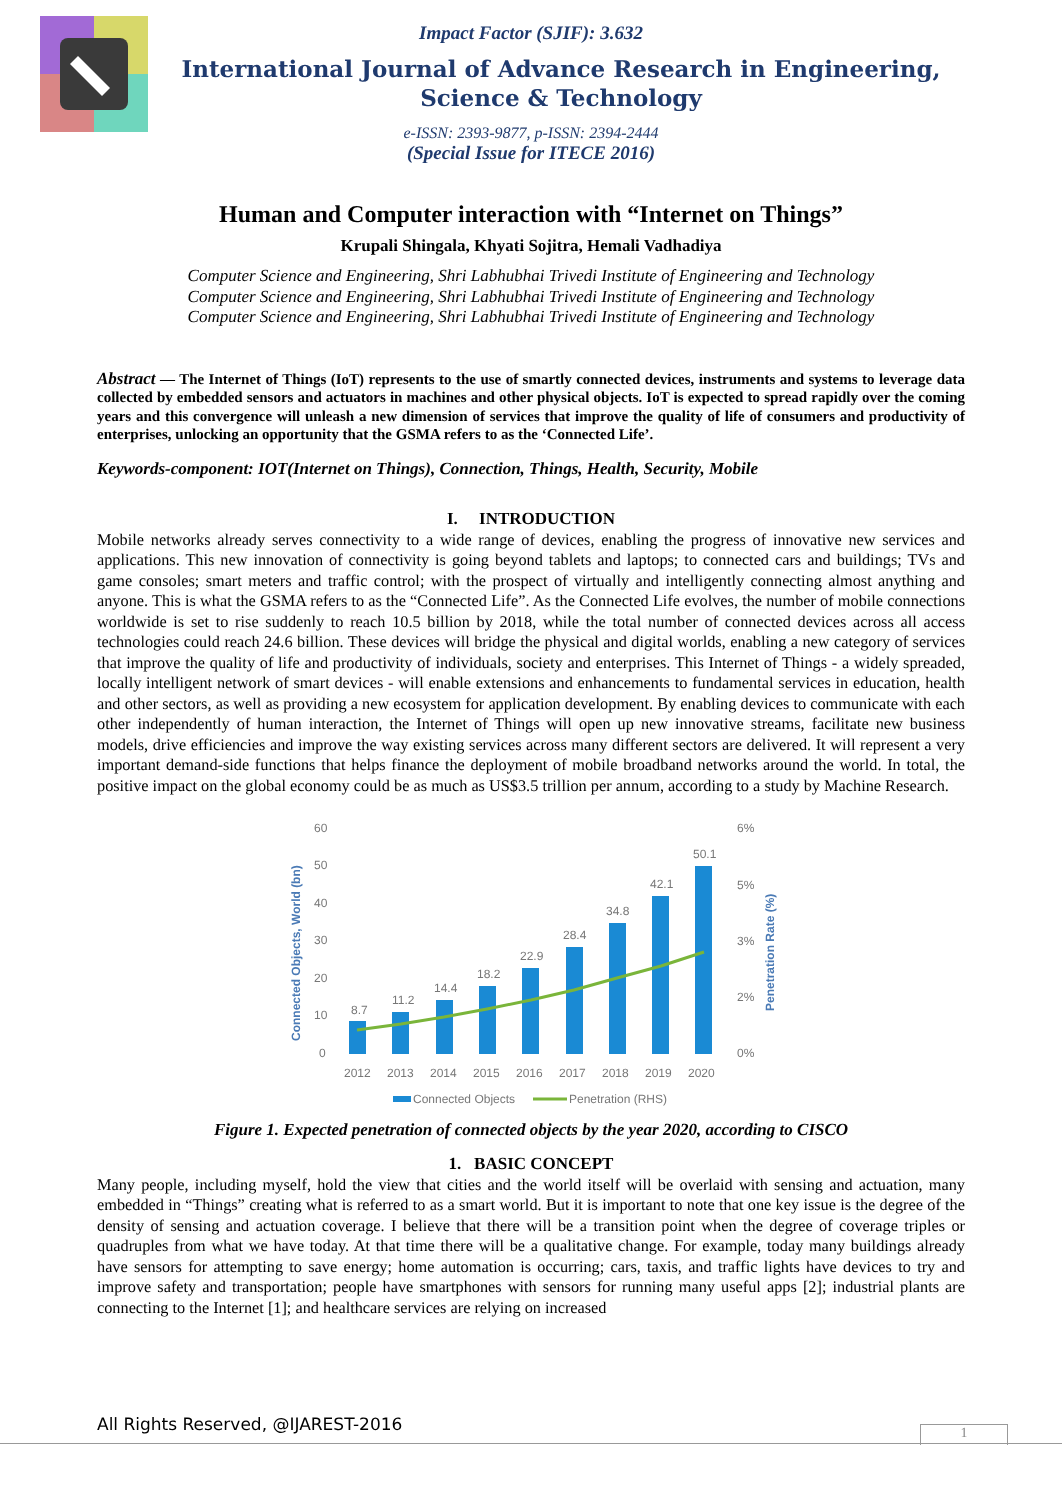Impact Factor (SJIF): 3.632
International Journal of Advance Research in Engineering, Science & Technology
e-ISSN: 2393-9877, p-ISSN: 2394-2444
(Special Issue for ITECE 2016)
Human and Computer interaction with “Internet on Things”
Krupali Shingala, Khyati Sojitra, Hemali Vadhadiya
Computer Science and Engineering, Shri Labhubhai Trivedi Institute of Engineering and Technology
Computer Science and Engineering, Shri Labhubhai Trivedi Institute of Engineering and Technology
Computer Science and Engineering, Shri Labhubhai Trivedi Institute of Engineering and Technology
Abstract — The Internet of Things (IoT) represents to the use of smartly connected devices, instruments and systems to leverage data collected by embedded sensors and actuators in machines and other physical objects. IoT is expected to spread rapidly over the coming years and this convergence will unleash a new dimension of services that improve the quality of life of consumers and productivity of enterprises, unlocking an opportunity that the GSMA refers to as the ‘Connected Life’.
Keywords-component: IOT(Internet on Things), Connection, Things, Health, Security, Mobile
I. INTRODUCTION
Mobile networks already serves connectivity to a wide range of devices, enabling the progress of innovative new services and applications. This new innovation of connectivity is going beyond tablets and laptops; to connected cars and buildings; TVs and game consoles; smart meters and traffic control; with the prospect of virtually and intelligently connecting almost anything and anyone. This is what the GSMA refers to as the “Connected Life”. As the Connected Life evolves, the number of mobile connections worldwide is set to rise suddenly to reach 10.5 billion by 2018, while the total number of connected devices across all access technologies could reach 24.6 billion. These devices will bridge the physical and digital worlds, enabling a new category of services that improve the quality of life and productivity of individuals, society and enterprises. This Internet of Things - a widely spreaded, locally intelligent network of smart devices - will enable extensions and enhancements to fundamental services in education, health and other sectors, as well as providing a new ecosystem for application development. By enabling devices to communicate with each other independently of human interaction, the Internet of Things will open up new innovative streams, facilitate new business models, drive efficiencies and improve the way existing services across many different sectors are delivered. It will represent a very important demand-side functions that helps finance the deployment of mobile broadband networks around the world. In total, the positive impact on the global economy could be as much as US$3.5 trillion per annum, according to a study by Machine Research.
60
50
40
30
20
10
0
6%
5%
3%
2%
0%
Connected Objects, World (bn)
Penetration Rate (%)
8.7
11.2
14.4
18.2
22.9
28.4
34.8
42.1
50.1
2012
2013
2014
2015
2016
2017
2018
2019
2020
Connected Objects
Penetration (RHS)
Figure 1. Expected penetration of connected objects by the year 2020, according to CISCO
1. BASIC CONCEPT
Many people, including myself, hold the view that cities and the world itself will be overlaid with sensing and actuation, many embedded in “Things” creating what is referred to as a smart world. But it is important to note that one key issue is the degree of the density of sensing and actuation coverage. I believe that there will be a transition point when the degree of coverage triples or quadruples from what we have today. At that time there will be a qualitative change. For example, today many buildings already have sensors for attempting to save energy; home automation is occurring; cars, taxis, and traffic lights have devices to try and improve safety and transportation; people have smartphones with sensors for running many useful apps [2]; industrial plants are connecting to the Internet [1]; and healthcare services are relying on increased
All Rights Reserved, @IJAREST-2016
1